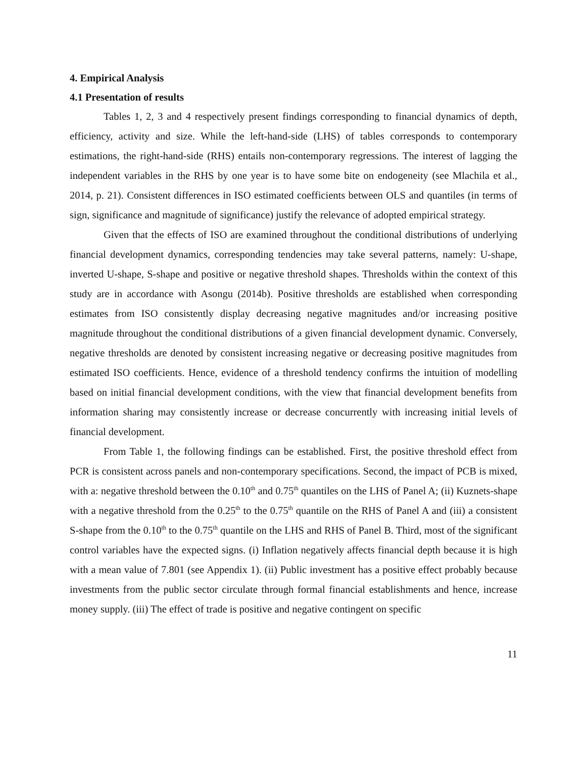4. Empirical Analysis
4.1 Presentation of results
Tables 1, 2, 3 and 4 respectively present findings corresponding to financial dynamics of depth, efficiency, activity and size. While the left-hand-side (LHS) of tables corresponds to contemporary estimations, the right-hand-side (RHS) entails non-contemporary regressions. The interest of lagging the independent variables in the RHS by one year is to have some bite on endogeneity (see Mlachila et al., 2014, p. 21). Consistent differences in ISO estimated coefficients between OLS and quantiles (in terms of sign, significance and magnitude of significance) justify the relevance of adopted empirical strategy.
Given that the effects of ISO are examined throughout the conditional distributions of underlying financial development dynamics, corresponding tendencies may take several patterns, namely: U-shape, inverted U-shape, S-shape and positive or negative threshold shapes. Thresholds within the context of this study are in accordance with Asongu (2014b). Positive thresholds are established when corresponding estimates from ISO consistently display decreasing negative magnitudes and/or increasing positive magnitude throughout the conditional distributions of a given financial development dynamic. Conversely, negative thresholds are denoted by consistent increasing negative or decreasing positive magnitudes from estimated ISO coefficients. Hence, evidence of a threshold tendency confirms the intuition of modelling based on initial financial development conditions, with the view that financial development benefits from information sharing may consistently increase or decrease concurrently with increasing initial levels of financial development.
From Table 1, the following findings can be established. First, the positive threshold effect from PCR is consistent across panels and non-contemporary specifications. Second, the impact of PCB is mixed, with a: negative threshold between the 0.10<sup>th</sup> and 0.75<sup>th</sup> quantiles on the LHS of Panel A; (ii) Kuznets-shape with a negative threshold from the 0.25<sup>th</sup> to the 0.75<sup>th</sup> quantile on the RHS of Panel A and (iii) a consistent S-shape from the 0.10<sup>th</sup> to the 0.75<sup>th</sup> quantile on the LHS and RHS of Panel B. Third, most of the significant control variables have the expected signs. (i) Inflation negatively affects financial depth because it is high with a mean value of 7.801 (see Appendix 1). (ii) Public investment has a positive effect probably because investments from the public sector circulate through formal financial establishments and hence, increase money supply. (iii) The effect of trade is positive and negative contingent on specific
11